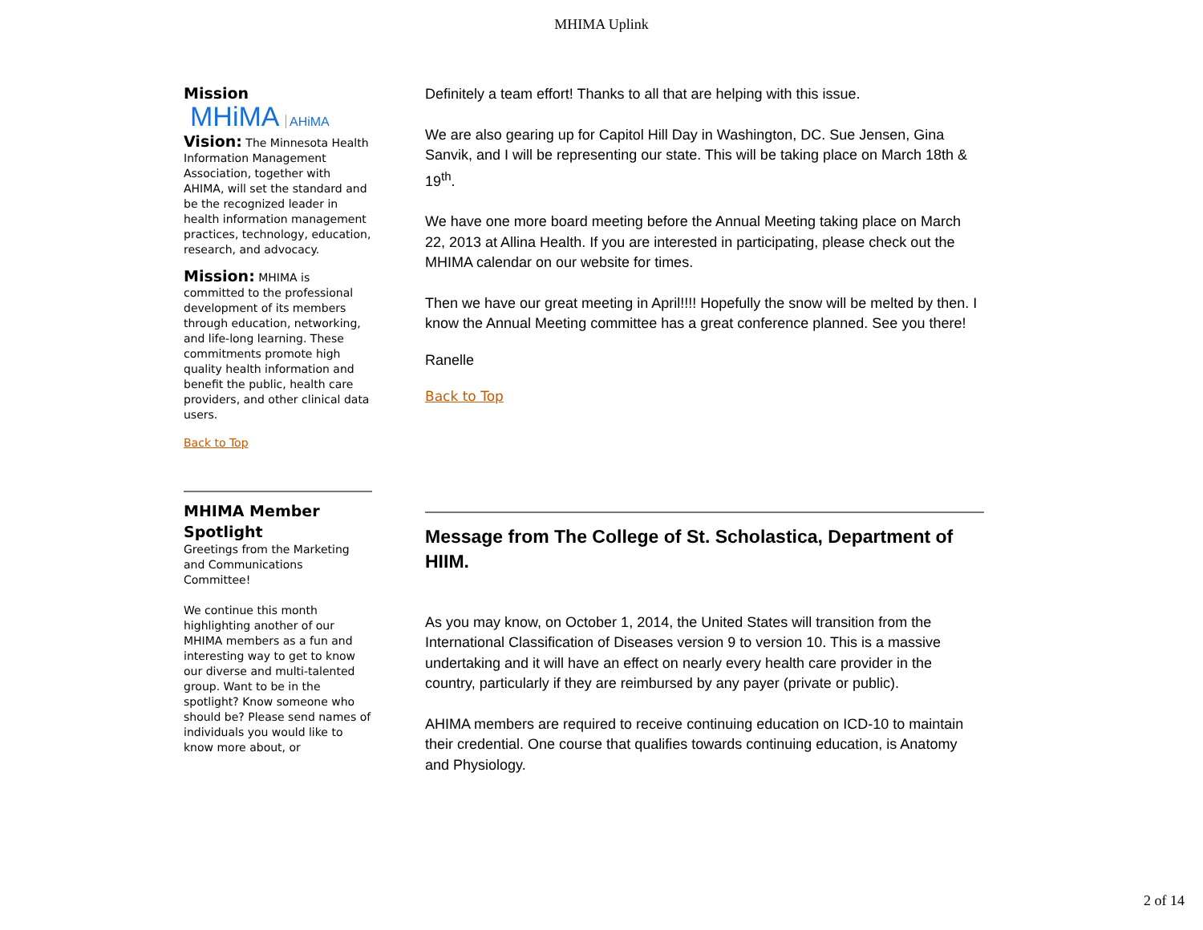MHIMA Uplink
Mission
MHiMA AHiMA
Vision: The Minnesota Health Information Management Association, together with AHIMA, will set the standard and be the recognized leader in health information management practices, technology, education, research, and advocacy.
Mission: MHIMA is committed to the professional development of its members through education, networking, and life-long learning. These commitments promote high quality health information and benefit the public, health care providers, and other clinical data users.
Back to Top
MHIMA Member Spotlight
Greetings from the Marketing and Communications Committee!
We continue this month highlighting another of our MHIMA members as a fun and interesting way to get to know our diverse and multi-talented group. Want to be in the spotlight? Know someone who should be? Please send names of individuals you would like to know more about, or
Definitely a team effort! Thanks to all that are helping with this issue.
We are also gearing up for Capitol Hill Day in Washington, DC. Sue Jensen, Gina Sanvik, and I will be representing our state. This will be taking place on March 18th & 19<sup>th</sup>.
We have one more board meeting before the Annual Meeting taking place on March 22, 2013 at Allina Health. If you are interested in participating, please check out the MHIMA calendar on our website for times.
Then we have our great meeting in April!!!! Hopefully the snow will be melted by then. I know the Annual Meeting committee has a great conference planned. See you there!
Ranelle
Back to Top
Message from The College of St. Scholastica, Department of HIIM.
As you may know, on October 1, 2014, the United States will transition from the International Classification of Diseases version 9 to version 10. This is a massive undertaking and it will have an effect on nearly every health care provider in the country, particularly if they are reimbursed by any payer (private or public).
AHIMA members are required to receive continuing education on ICD-10 to maintain their credential. One course that qualifies towards continuing education, is Anatomy and Physiology.
2 of 14